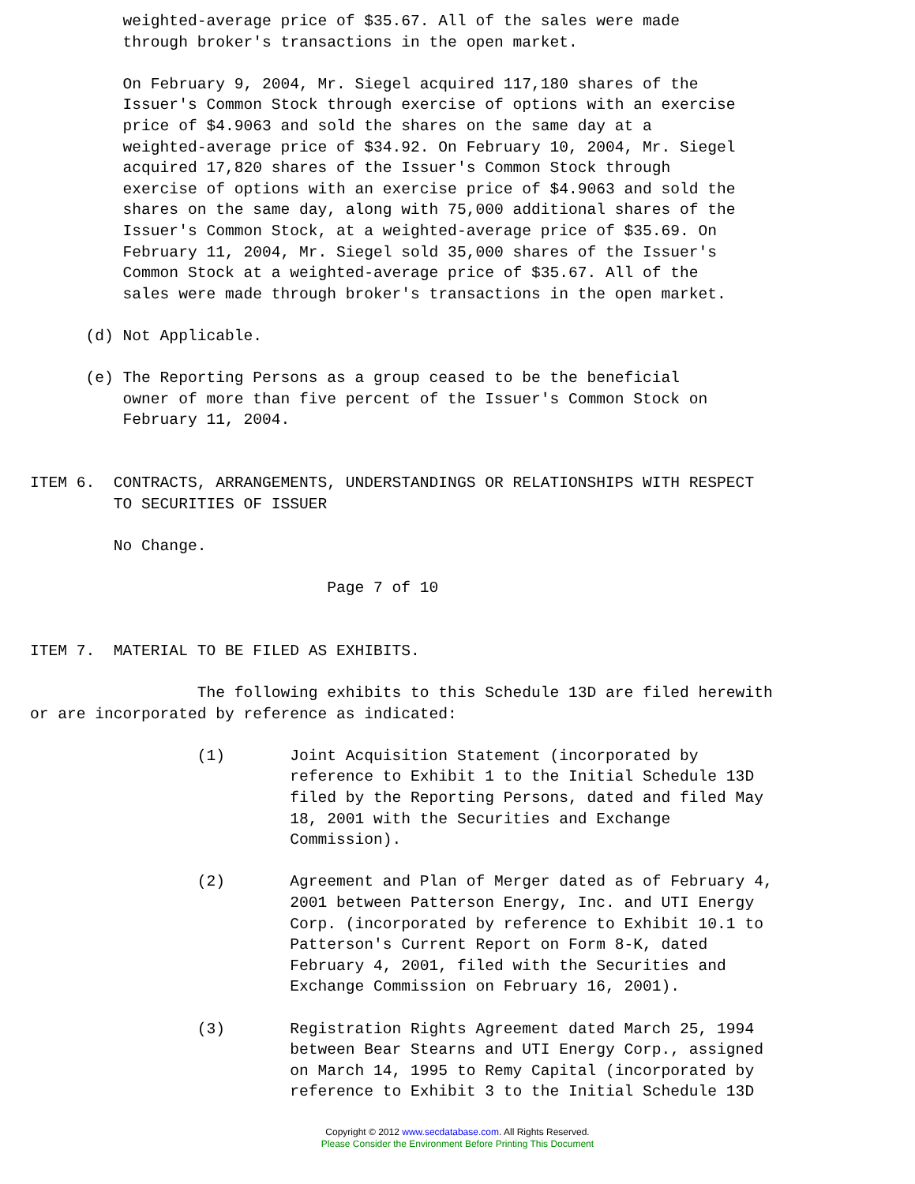weighted-average price of $35.67. All of the sales were made
          through broker's transactions in the open market.

          On February 9, 2004, Mr. Siegel acquired 117,180 shares of the
          Issuer's Common Stock through exercise of options with an exercise
          price of $4.9063 and sold the shares on the same day at a
          weighted-average price of $34.92. On February 10, 2004, Mr. Siegel
          acquired 17,820 shares of the Issuer's Common Stock through
          exercise of options with an exercise price of $4.9063 and sold the
          shares on the same day, along with 75,000 additional shares of the
          Issuer's Common Stock, at a weighted-average price of $35.69. On
          February 11, 2004, Mr. Siegel sold 35,000 shares of the Issuer's
          Common Stock at a weighted-average price of $35.67. All of the
          sales were made through broker's transactions in the open market.

      (d) Not Applicable.

      (e) The Reporting Persons as a group ceased to be the beneficial
          owner of more than five percent of the Issuer's Common Stock on
          February 11, 2004.


ITEM 6.  CONTRACTS, ARRANGEMENTS, UNDERSTANDINGS OR RELATIONSHIPS WITH RESPECT
         TO SECURITIES OF ISSUER

         No Change.

                                Page 7 of 10


ITEM 7.  MATERIAL TO BE FILED AS EXHIBITS.

                  The following exhibits to this Schedule 13D are filed herewith
or are incorporated by reference as indicated:

                  (1)       Joint Acquisition Statement (incorporated by
                            reference to Exhibit 1 to the Initial Schedule 13D
                            filed by the Reporting Persons, dated and filed May
                            18, 2001 with the Securities and Exchange
                            Commission).

                  (2)       Agreement and Plan of Merger dated as of February 4,
                            2001 between Patterson Energy, Inc. and UTI Energy
                            Corp. (incorporated by reference to Exhibit 10.1 to
                            Patterson's Current Report on Form 8-K, dated
                            February 4, 2001, filed with the Securities and
                            Exchange Commission on February 16, 2001).

                  (3)       Registration Rights Agreement dated March 25, 1994
                            between Bear Stearns and UTI Energy Corp., assigned
                            on March 14, 1995 to Remy Capital (incorporated by
                            reference to Exhibit 3 to the Initial Schedule 13D
Copyright © 2012 www.secdatabase.com. All Rights Reserved.
Please Consider the Environment Before Printing This Document